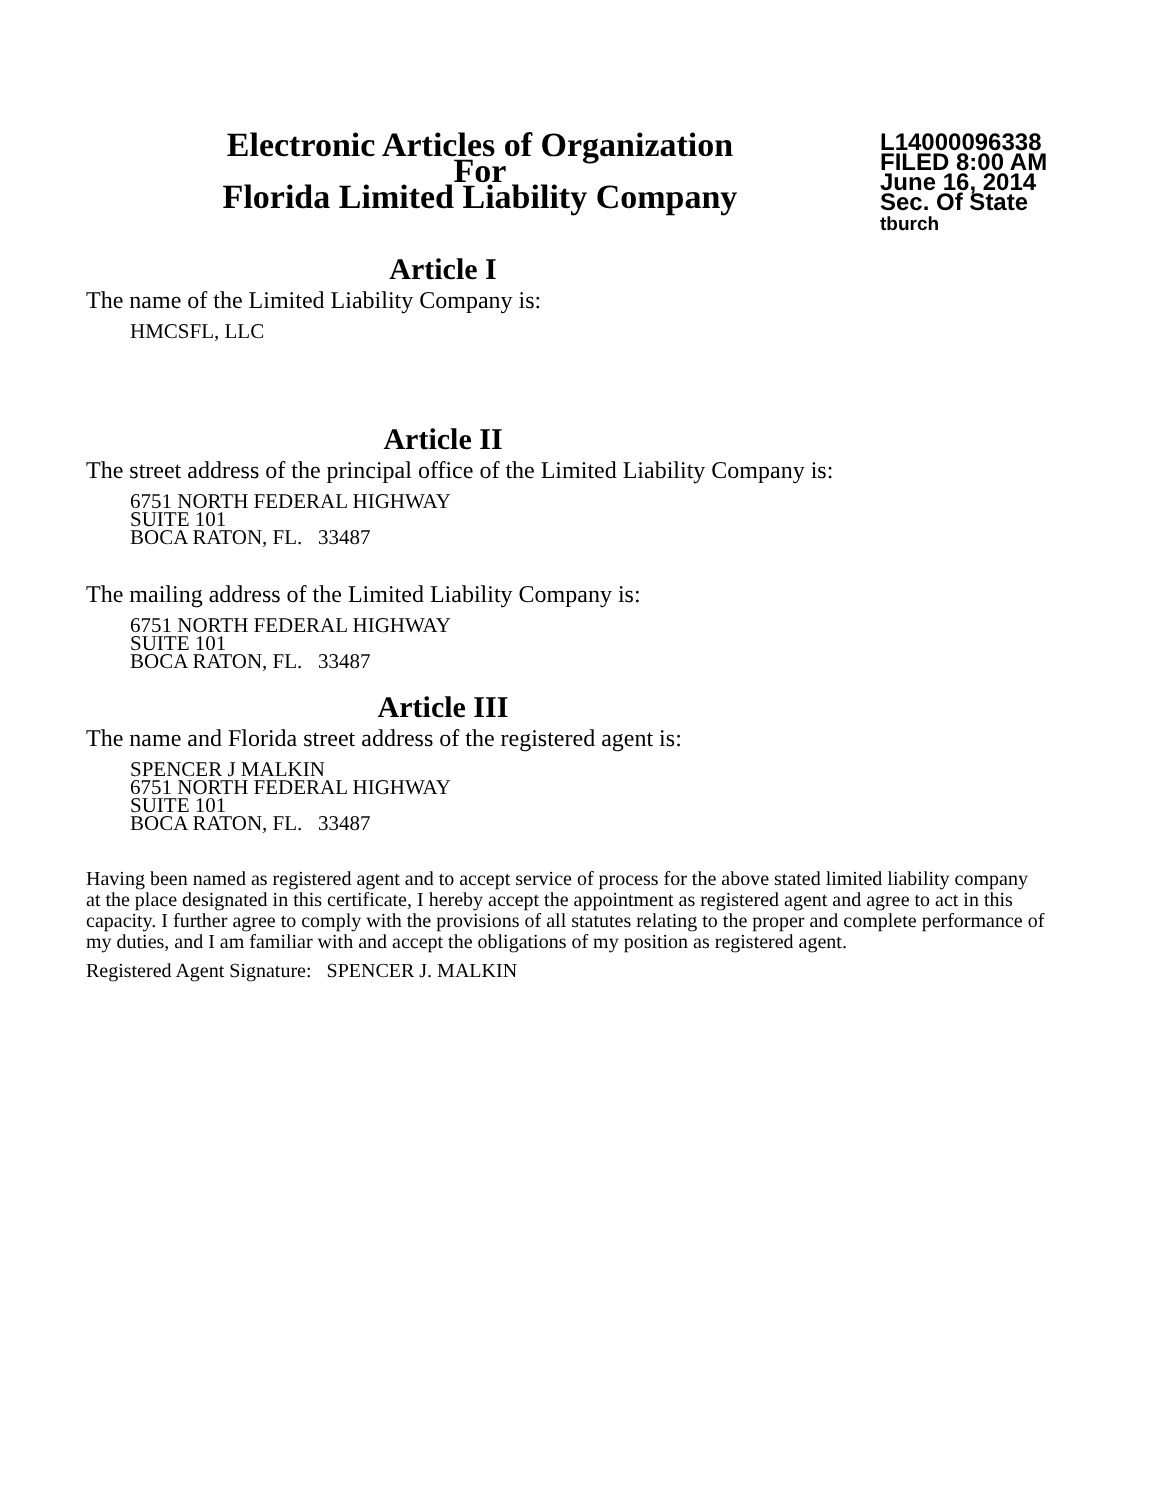Electronic Articles of Organization
For
Florida Limited Liability Company
L14000096338
FILED 8:00 AM
June 16, 2014
Sec. Of State
tburch
Article I
The name of the Limited Liability Company is:
HMCSFL, LLC
Article II
The street address of the principal office of the Limited Liability Company is:
6751 NORTH FEDERAL HIGHWAY
SUITE 101
BOCA RATON, FL. 33487
The mailing address of the Limited Liability Company is:
6751 NORTH FEDERAL HIGHWAY
SUITE 101
BOCA RATON, FL. 33487
Article III
The name and Florida street address of the registered agent is:
SPENCER J MALKIN
6751 NORTH FEDERAL HIGHWAY
SUITE 101
BOCA RATON, FL. 33487
Having been named as registered agent and to accept service of process for the above stated limited liability company at the place designated in this certificate, I hereby accept the appointment as registered agent and agree to act in this capacity. I further agree to comply with the provisions of all statutes relating to the proper and complete performance of my duties, and I am familiar with and accept the obligations of my position as registered agent.
Registered Agent Signature: SPENCER J. MALKIN